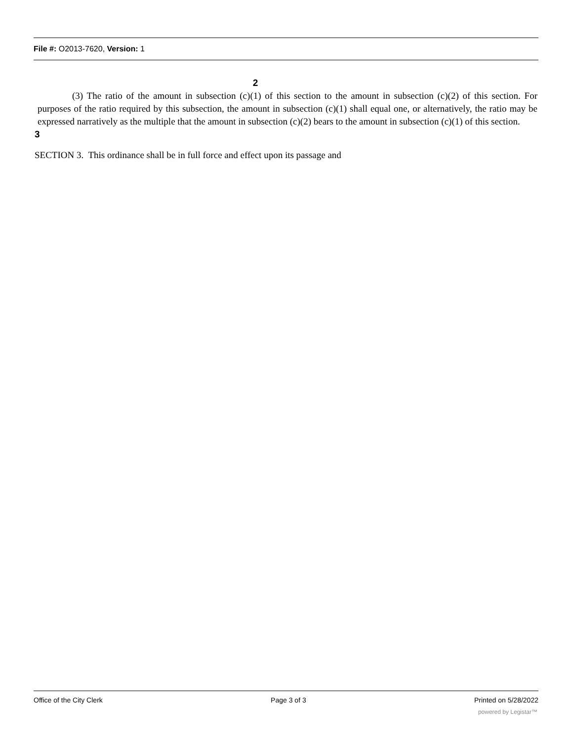File #: O2013-7620, Version: 1
2
(3) The ratio of the amount in subsection (c)(1) of this section to the amount in subsection (c)(2) of this section. For purposes of the ratio required by this subsection, the amount in subsection (c)(1) shall equal one, or alternatively, the ratio may be expressed narratively as the multiple that the amount in subsection (c)(2) bears to the amount in subsection (c)(1) of this section.
3
SECTION 3. This ordinance shall be in full force and effect upon its passage and
Office of the City Clerk Page 3 of 3 Printed on 5/28/2022
powered by Legistar™